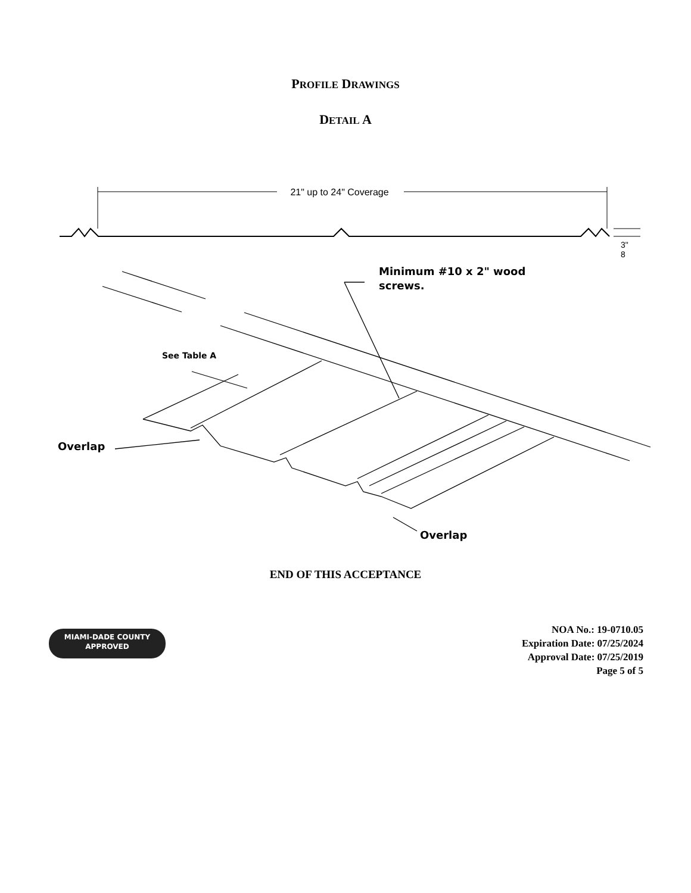PROFILE DRAWINGS
DETAIL A
21" up to 24" Coverage
3"
8
Minimum #10 x 2" wood
screws.
See Table A
Overlap
Overlap
END OF THIS ACCEPTANCE
MIAMI-DADE COUNTY
APPROVED
NOA No.: 19-0710.05
Expiration Date: 07/25/2024
Approval Date: 07/25/2019
Page 5 of 5